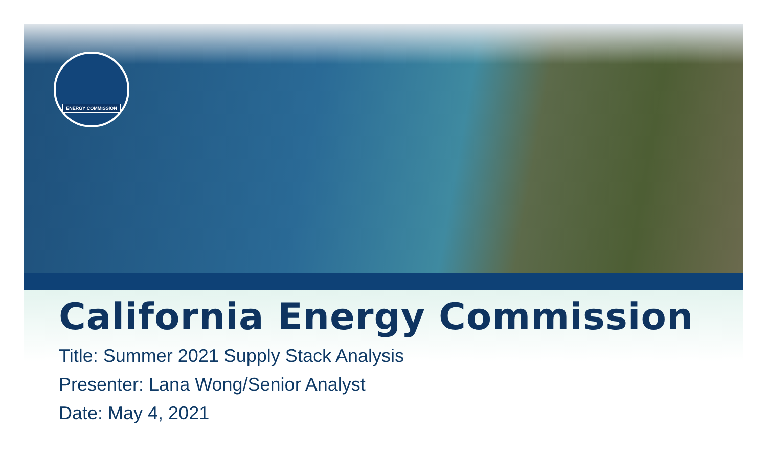ENERGY COMMISSION
California Energy Commission
Title: Summer 2021 Supply Stack Analysis
Presenter: Lana Wong/Senior Analyst
Date: May 4, 2021